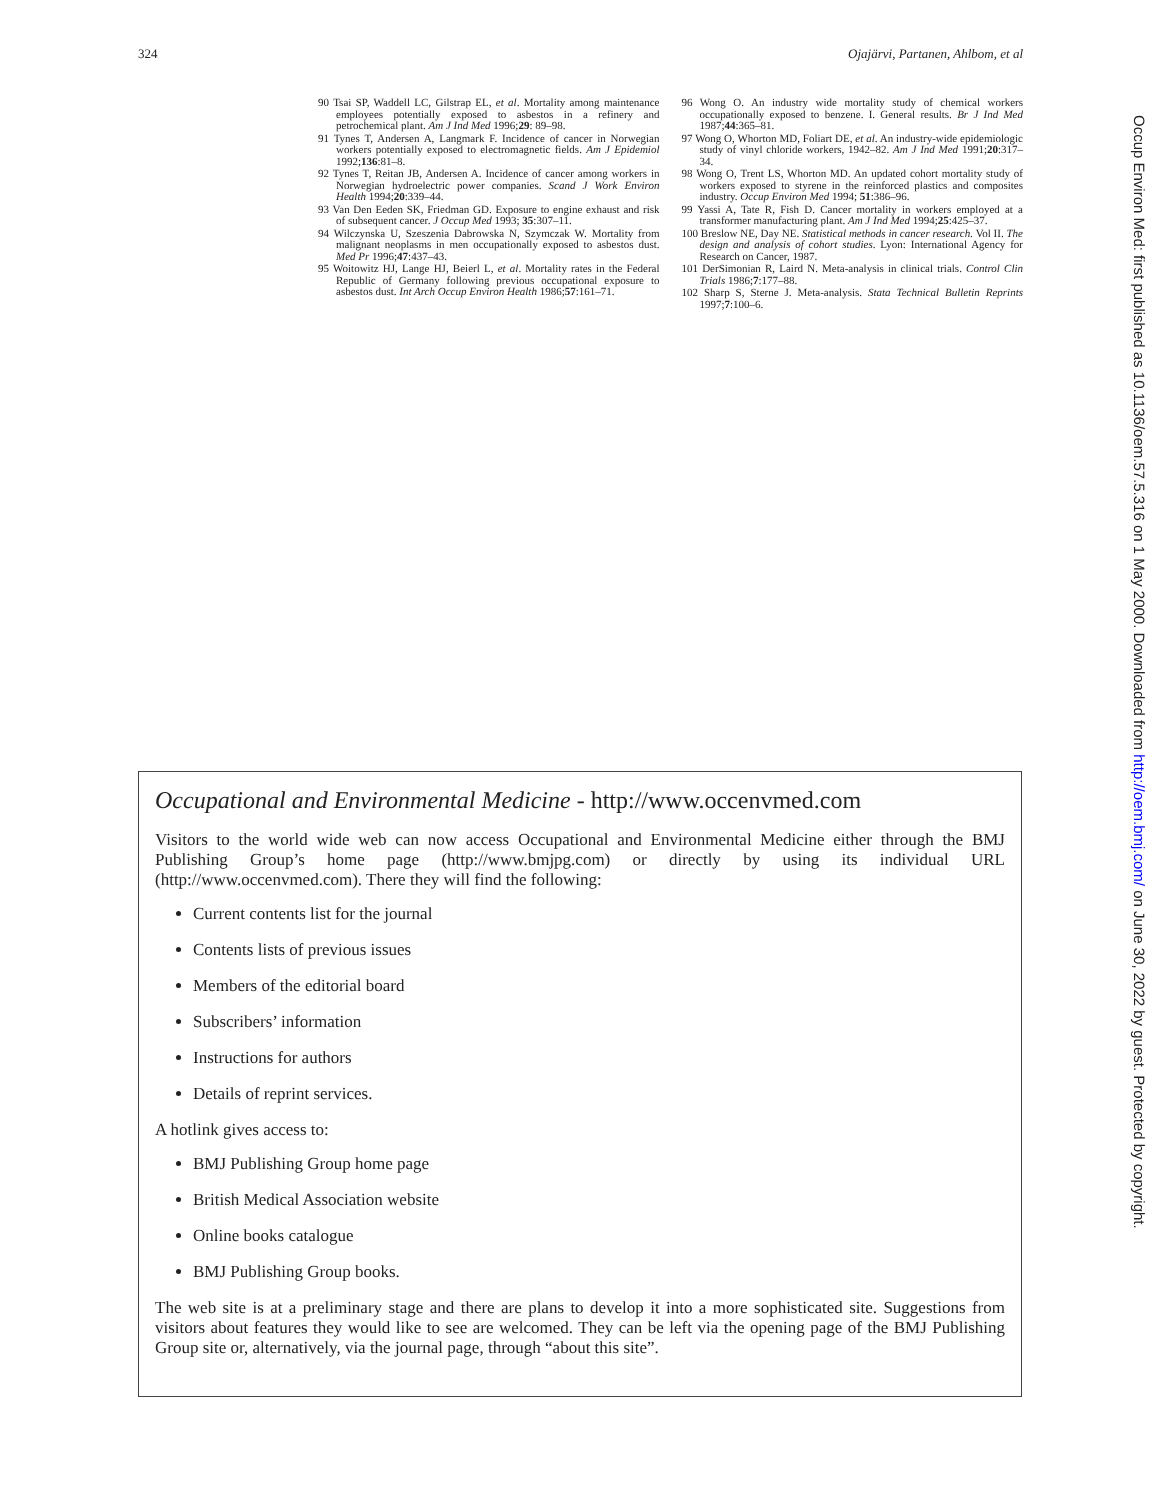324 Ojajärvi, Partanen, Ahlbom, et al
90 Tsai SP, Waddell LC, Gilstrap EL, et al. Mortality among maintenance employees potentially exposed to asbestos in a refinery and petrochemical plant. Am J Ind Med 1996;29: 89–98.
91 Tynes T, Andersen A, Langmark F. Incidence of cancer in Norwegian workers potentially exposed to electromagnetic fields. Am J Epidemiol 1992;136:81–8.
92 Tynes T, Reitan JB, Andersen A. Incidence of cancer among workers in Norwegian hydroelectric power companies. Scand J Work Environ Health 1994;20:339–44.
93 Van Den Eeden SK, Friedman GD. Exposure to engine exhaust and risk of subsequent cancer. J Occup Med 1993; 35:307–11.
94 Wilczynska U, Szeszenia Dabrowska N, Szymczak W. Mortality from malignant neoplasms in men occupationally exposed to asbestos dust. Med Pr 1996;47:437–43.
95 Woitowitz HJ, Lange HJ, Beierl L, et al. Mortality rates in the Federal Republic of Germany following previous occupational exposure to asbestos dust. Int Arch Occup Environ Health 1986;57:161–71.
96 Wong O. An industry wide mortality study of chemical workers occupationally exposed to benzene. I. General results. Br J Ind Med 1987;44:365–81.
97 Wong O, Whorton MD, Foliart DE, et al. An industry-wide epidemiologic study of vinyl chloride workers, 1942–82. Am J Ind Med 1991;20:317–34.
98 Wong O, Trent LS, Whorton MD. An updated cohort mortality study of workers exposed to styrene in the reinforced plastics and composites industry. Occup Environ Med 1994; 51:386–96.
99 Yassi A, Tate R, Fish D. Cancer mortality in workers employed at a transformer manufacturing plant. Am J Ind Med 1994;25:425–37.
100 Breslow NE, Day NE. Statistical methods in cancer research. Vol II. The design and analysis of cohort studies. Lyon: International Agency for Research on Cancer, 1987.
101 DerSimonian R, Laird N. Meta-analysis in clinical trials. Control Clin Trials 1986;7:177–88.
102 Sharp S, Sterne J. Meta-analysis. Stata Technical Bulletin Reprints 1997;7:100–6.
Occupational and Environmental Medicine - http://www.occenvmed.com
Visitors to the world wide web can now access Occupational and Environmental Medicine either through the BMJ Publishing Group’s home page (http://www.bmjpg.com) or directly by using its individual URL (http://www.occenvmed.com). There they will find the following:
Current contents list for the journal
Contents lists of previous issues
Members of the editorial board
Subscribers’ information
Instructions for authors
Details of reprint services.
A hotlink gives access to:
BMJ Publishing Group home page
British Medical Association website
Online books catalogue
BMJ Publishing Group books.
The web site is at a preliminary stage and there are plans to develop it into a more sophisticated site. Suggestions from visitors about features they would like to see are welcomed. They can be left via the opening page of the BMJ Publishing Group site or, alternatively, via the journal page, through “about this site”.
Occup Environ Med: first published as 10.1136/oem.57.5.316 on 1 May 2000. Downloaded from http://oem.bmj.com/ on June 30, 2022 by guest. Protected by copyright.